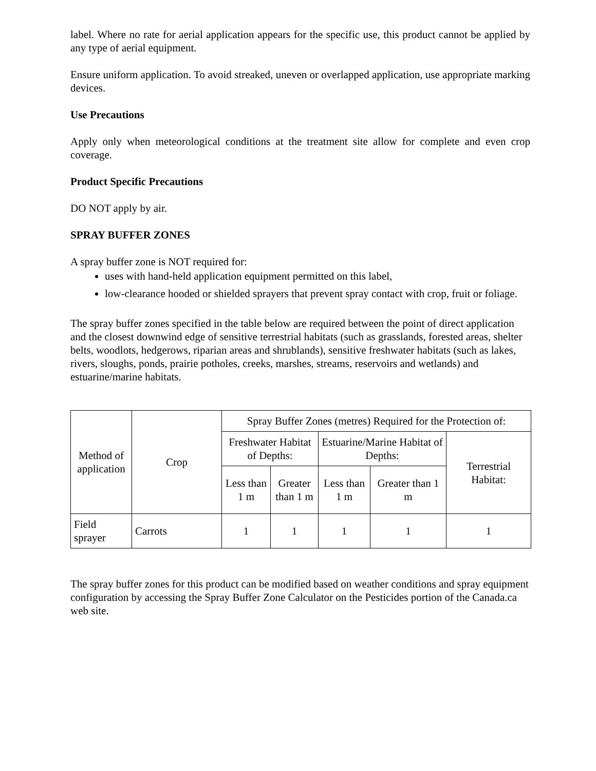label. Where no rate for aerial application appears for the specific use, this product cannot be applied by any type of aerial equipment.
Ensure uniform application. To avoid streaked, uneven or overlapped application, use appropriate marking devices.
Use Precautions
Apply only when meteorological conditions at the treatment site allow for complete and even crop coverage.
Product Specific Precautions
DO NOT apply by air.
SPRAY BUFFER ZONES
A spray buffer zone is NOT required for:
uses with hand-held application equipment permitted on this label,
low-clearance hooded or shielded sprayers that prevent spray contact with crop, fruit or foliage.
The spray buffer zones specified in the table below are required between the point of direct application and the closest downwind edge of sensitive terrestrial habitats (such as grasslands, forested areas, shelter belts, woodlots, hedgerows, riparian areas and shrublands), sensitive freshwater habitats (such as lakes, rivers, sloughs, ponds, prairie potholes, creeks, marshes, streams, reservoirs and wetlands) and estuarine/marine habitats.
| Method of application | Crop | Spray Buffer Zones (metres) Required for the Protection of: | | | | |
| | | Freshwater Habitat of Depths: | | Estuarine/Marine Habitat of Depths: | | Terrestrial Habitat: |
| | | Less than 1 m | Greater than 1 m | Less than 1 m | Greater than 1 m | |
| Field sprayer | Carrots | 1 | 1 | 1 | 1 | 1 |
The spray buffer zones for this product can be modified based on weather conditions and spray equipment configuration by accessing the Spray Buffer Zone Calculator on the Pesticides portion of the Canada.ca web site.